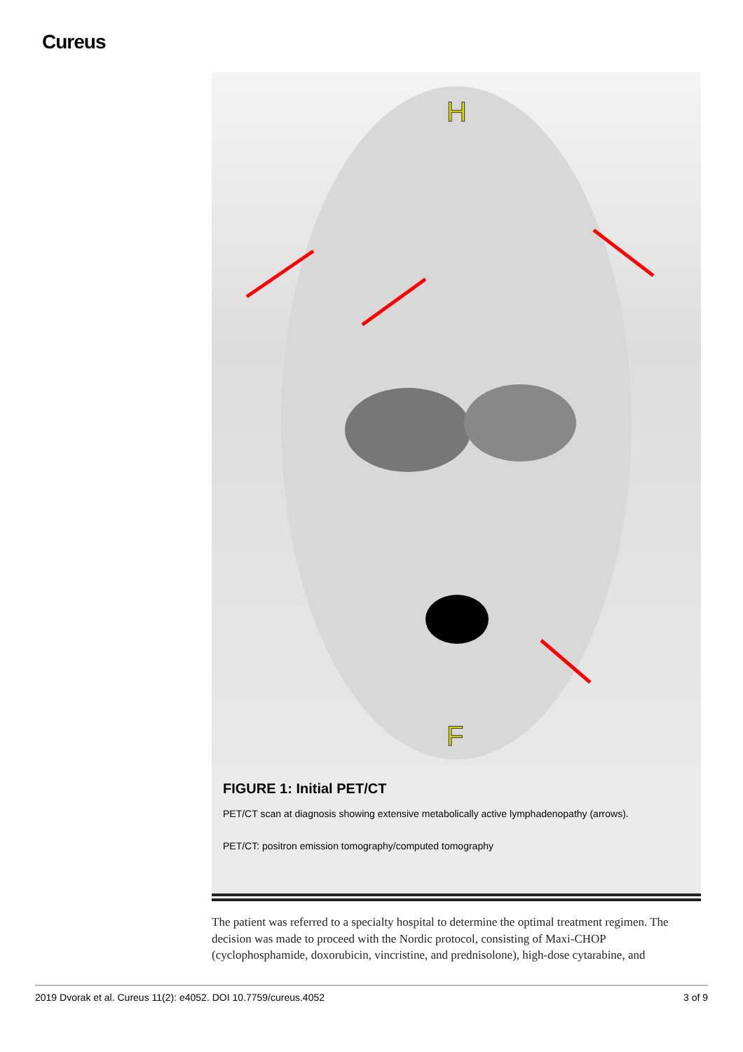Cureus
H
F
FIGURE 1: Initial PET/CT
PET/CT scan at diagnosis showing extensive metabolically active lymphadenopathy (arrows).
PET/CT: positron emission tomography/computed tomography
The patient was referred to a specialty hospital to determine the optimal treatment regimen. The decision was made to proceed with the Nordic protocol, consisting of Maxi-CHOP (cyclophosphamide, doxorubicin, vincristine, and prednisolone), high-dose cytarabine, and
2019 Dvorak et al. Cureus 11(2): e4052. DOI 10.7759/cureus.4052 3 of 9